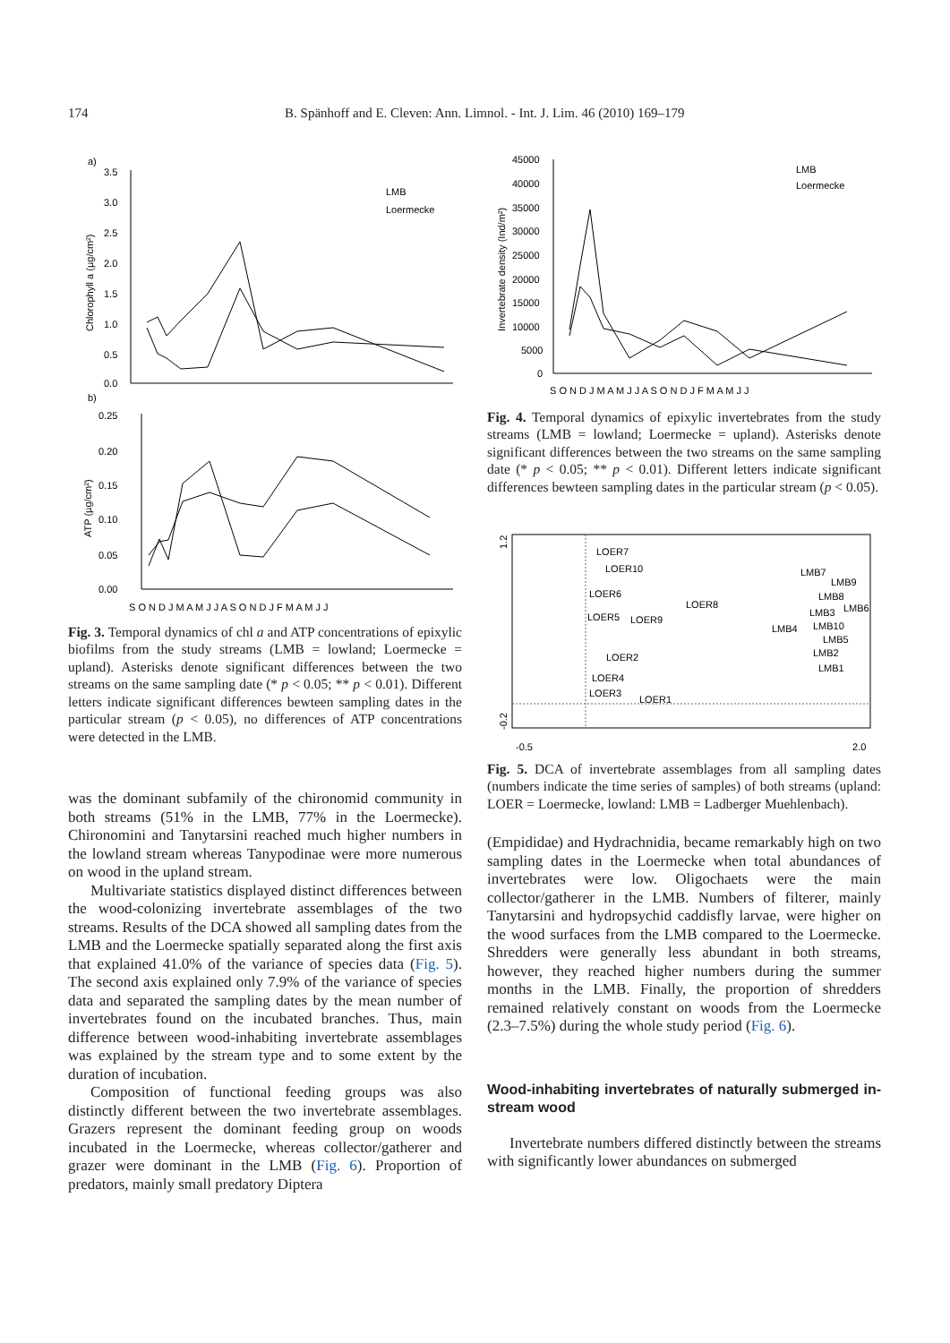174 B. Spänhoff and E. Cleven: Ann. Limnol. - Int. J. Lim. 46 (2010) 169–179
a)
3.5
3.0
2.5
2.0
1.5
1.0
0.5
0.0
LMB
Loermecke
b)
0.25
0.20
0.15
0.10
0.05
0.00
S O N D J M A M J J A S O N D J F M A M J J
Chlorophyll a (µg/cm²)
ATP (µg/cm²)
Fig. 3. Temporal dynamics of chl a and ATP concentrations of epixylic biofilms from the study streams (LMB = lowland; Loermecke = upland). Asterisks denote significant differences between the two streams on the same sampling date (* p < 0.05; ** p < 0.01). Different letters indicate significant differences bewteen sampling dates in the particular stream (p < 0.05), no differences of ATP concentrations were detected in the LMB.
was the dominant subfamily of the chironomid community in both streams (51% in the LMB, 77% in the Loermecke). Chironomini and Tanytarsini reached much higher numbers in the lowland stream whereas Tanypodinae were more numerous on wood in the upland stream.
Multivariate statistics displayed distinct differences between the wood-colonizing invertebrate assemblages of the two streams. Results of the DCA showed all sampling dates from the LMB and the Loermecke spatially separated along the first axis that explained 41.0% of the variance of species data (Fig. 5). The second axis explained only 7.9% of the variance of species data and separated the sampling dates by the mean number of invertebrates found on the incubated branches. Thus, main difference between wood-inhabiting invertebrate assemblages was explained by the stream type and to some extent by the duration of incubation.
Composition of functional feeding groups was also distinctly different between the two invertebrate assemblages. Grazers represent the dominant feeding group on woods incubated in the Loermecke, whereas collector/gatherer and grazer were dominant in the LMB (Fig. 6). Proportion of predators, mainly small predatory Diptera
45000
40000
35000
30000
25000
20000
15000
10000
5000
0
LMB
Loermecke
S O N D J M A M J J A S O N D J F M A M J J
Invertebrate density (Ind/m²)
Fig. 4. Temporal dynamics of epixylic invertebrates from the study streams (LMB = lowland; Loermecke = upland). Asterisks denote significant differences between the two streams on the same sampling date (* p < 0.05; ** p < 0.01). Different letters indicate significant differences bewteen sampling dates in the particular stream (p < 0.05).
1.2
-0.2
-0.5
2.0
LOER7
LOER10
LOER6
LOER8
LOER5
LOER9
LOER2
LOER4
LOER3
LOER1
LMB7
LMB9
LMB8
LMB6
LMB3
LMB4
LMB10
LMB5
LMB2
LMB1
Fig. 5. DCA of invertebrate assemblages from all sampling dates (numbers indicate the time series of samples) of both streams (upland: LOER = Loermecke, lowland: LMB = Ladberger Muehlenbach).
(Empididae) and Hydrachnidia, became remarkably high on two sampling dates in the Loermecke when total abundances of invertebrates were low. Oligochaets were the main collector/gatherer in the LMB. Numbers of filterer, mainly Tanytarsini and hydropsychid caddisfly larvae, were higher on the wood surfaces from the LMB compared to the Loermecke. Shredders were generally less abundant in both streams, however, they reached higher numbers during the summer months in the LMB. Finally, the proportion of shredders remained relatively constant on woods from the Loermecke (2.3–7.5%) during the whole study period (Fig. 6).
Wood-inhabiting invertebrates of naturally submerged in-stream wood
Invertebrate numbers differed distinctly between the streams with significantly lower abundances on submerged